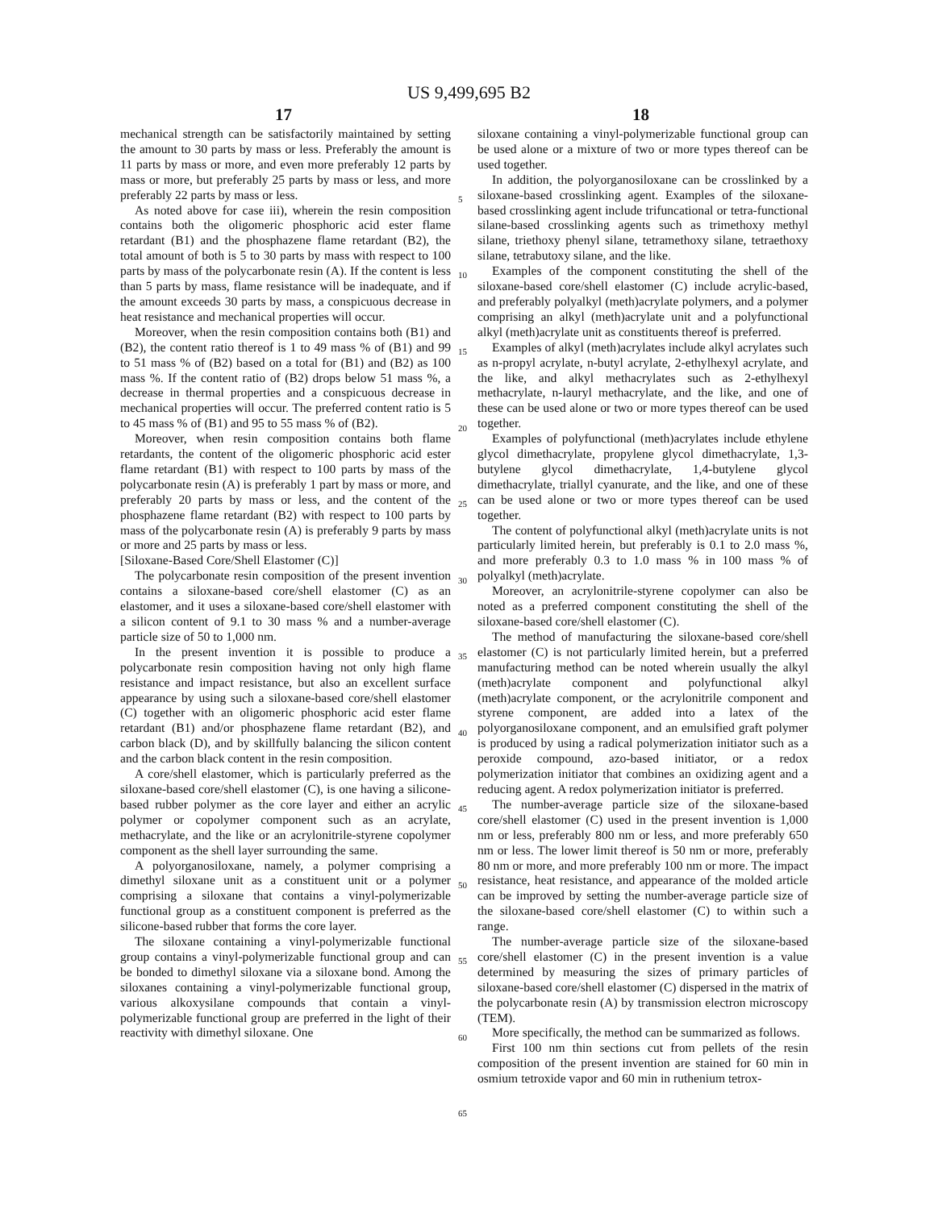US 9,499,695 B2
17 18
mechanical strength can be satisfactorily maintained by setting the amount to 30 parts by mass or less. Preferably the amount is 11 parts by mass or more, and even more preferably 12 parts by mass or more, but preferably 25 parts by mass or less, and more preferably 22 parts by mass or less.
As noted above for case iii), wherein the resin composition contains both the oligomeric phosphoric acid ester flame retardant (B1) and the phosphazene flame retardant (B2), the total amount of both is 5 to 30 parts by mass with respect to 100 parts by mass of the polycarbonate resin (A). If the content is less than 5 parts by mass, flame resistance will be inadequate, and if the amount exceeds 30 parts by mass, a conspicuous decrease in heat resistance and mechanical properties will occur.
Moreover, when the resin composition contains both (B1) and (B2), the content ratio thereof is 1 to 49 mass % of (B1) and 99 to 51 mass % of (B2) based on a total for (B1) and (B2) as 100 mass %. If the content ratio of (B2) drops below 51 mass %, a decrease in thermal properties and a conspicuous decrease in mechanical properties will occur. The preferred content ratio is 5 to 45 mass % of (B1) and 95 to 55 mass % of (B2).
Moreover, when resin composition contains both flame retardants, the content of the oligomeric phosphoric acid ester flame retardant (B1) with respect to 100 parts by mass of the polycarbonate resin (A) is preferably 1 part by mass or more, and preferably 20 parts by mass or less, and the content of the phosphazene flame retardant (B2) with respect to 100 parts by mass of the polycarbonate resin (A) is preferably 9 parts by mass or more and 25 parts by mass or less.
[Siloxane-Based Core/Shell Elastomer (C)]
The polycarbonate resin composition of the present invention contains a siloxane-based core/shell elastomer (C) as an elastomer, and it uses a siloxane-based core/shell elastomer with a silicon content of 9.1 to 30 mass % and a number-average particle size of 50 to 1,000 nm.
In the present invention it is possible to produce a polycarbonate resin composition having not only high flame resistance and impact resistance, but also an excellent surface appearance by using such a siloxane-based core/shell elastomer (C) together with an oligomeric phosphoric acid ester flame retardant (B1) and/or phosphazene flame retardant (B2), and carbon black (D), and by skillfully balancing the silicon content and the carbon black content in the resin composition.
A core/shell elastomer, which is particularly preferred as the siloxane-based core/shell elastomer (C), is one having a silicone-based rubber polymer as the core layer and either an acrylic polymer or copolymer component such as an acrylate, methacrylate, and the like or an acrylonitrile-styrene copolymer component as the shell layer surrounding the same.
A polyorganosiloxane, namely, a polymer comprising a dimethyl siloxane unit as a constituent unit or a polymer comprising a siloxane that contains a vinyl-polymerizable functional group as a constituent component is preferred as the silicone-based rubber that forms the core layer.
The siloxane containing a vinyl-polymerizable functional group contains a vinyl-polymerizable functional group and can be bonded to dimethyl siloxane via a siloxane bond. Among the siloxanes containing a vinyl-polymerizable functional group, various alkoxysilane compounds that contain a vinyl-polymerizable functional group are preferred in the light of their reactivity with dimethyl siloxane. One
5
10
15
20
25
30
35
40
45
50
55
60
65
siloxane containing a vinyl-polymerizable functional group can be used alone or a mixture of two or more types thereof can be used together.
In addition, the polyorganosiloxane can be crosslinked by a siloxane-based crosslinking agent. Examples of the siloxane-based crosslinking agent include trifuncational or tetra-functional silane-based crosslinking agents such as trimethoxy methyl silane, triethoxy phenyl silane, tetramethoxy silane, tetraethoxy silane, tetrabutoxy silane, and the like.
Examples of the component constituting the shell of the siloxane-based core/shell elastomer (C) include acrylic-based, and preferably polyalkyl (meth)acrylate polymers, and a polymer comprising an alkyl (meth)acrylate unit and a polyfunctional alkyl (meth)acrylate unit as constituents thereof is preferred.
Examples of alkyl (meth)acrylates include alkyl acrylates such as n-propyl acrylate, n-butyl acrylate, 2-ethylhexyl acrylate, and the like, and alkyl methacrylates such as 2-ethylhexyl methacrylate, n-lauryl methacrylate, and the like, and one of these can be used alone or two or more types thereof can be used together.
Examples of polyfunctional (meth)acrylates include ethylene glycol dimethacrylate, propylene glycol dimethacrylate, 1,3-butylene glycol dimethacrylate, 1,4-butylene glycol dimethacrylate, triallyl cyanurate, and the like, and one of these can be used alone or two or more types thereof can be used together.
The content of polyfunctional alkyl (meth)acrylate units is not particularly limited herein, but preferably is 0.1 to 2.0 mass %, and more preferably 0.3 to 1.0 mass % in 100 mass % of polyalkyl (meth)acrylate.
Moreover, an acrylonitrile-styrene copolymer can also be noted as a preferred component constituting the shell of the siloxane-based core/shell elastomer (C).
The method of manufacturing the siloxane-based core/shell elastomer (C) is not particularly limited herein, but a preferred manufacturing method can be noted wherein usually the alkyl (meth)acrylate component and polyfunctional alkyl (meth)acrylate component, or the acrylonitrile component and styrene component, are added into a latex of the polyorganosiloxane component, and an emulsified graft polymer is produced by using a radical polymerization initiator such as a peroxide compound, azo-based initiator, or a redox polymerization initiator that combines an oxidizing agent and a reducing agent. A redox polymerization initiator is preferred.
The number-average particle size of the siloxane-based core/shell elastomer (C) used in the present invention is 1,000 nm or less, preferably 800 nm or less, and more preferably 650 nm or less. The lower limit thereof is 50 nm or more, preferably 80 nm or more, and more preferably 100 nm or more. The impact resistance, heat resistance, and appearance of the molded article can be improved by setting the number-average particle size of the siloxane-based core/shell elastomer (C) to within such a range.
The number-average particle size of the siloxane-based core/shell elastomer (C) in the present invention is a value determined by measuring the sizes of primary particles of siloxane-based core/shell elastomer (C) dispersed in the matrix of the polycarbonate resin (A) by transmission electron microscopy (TEM).
More specifically, the method can be summarized as follows.
First 100 nm thin sections cut from pellets of the resin composition of the present invention are stained for 60 min in osmium tetroxide vapor and 60 min in ruthenium tetrox-